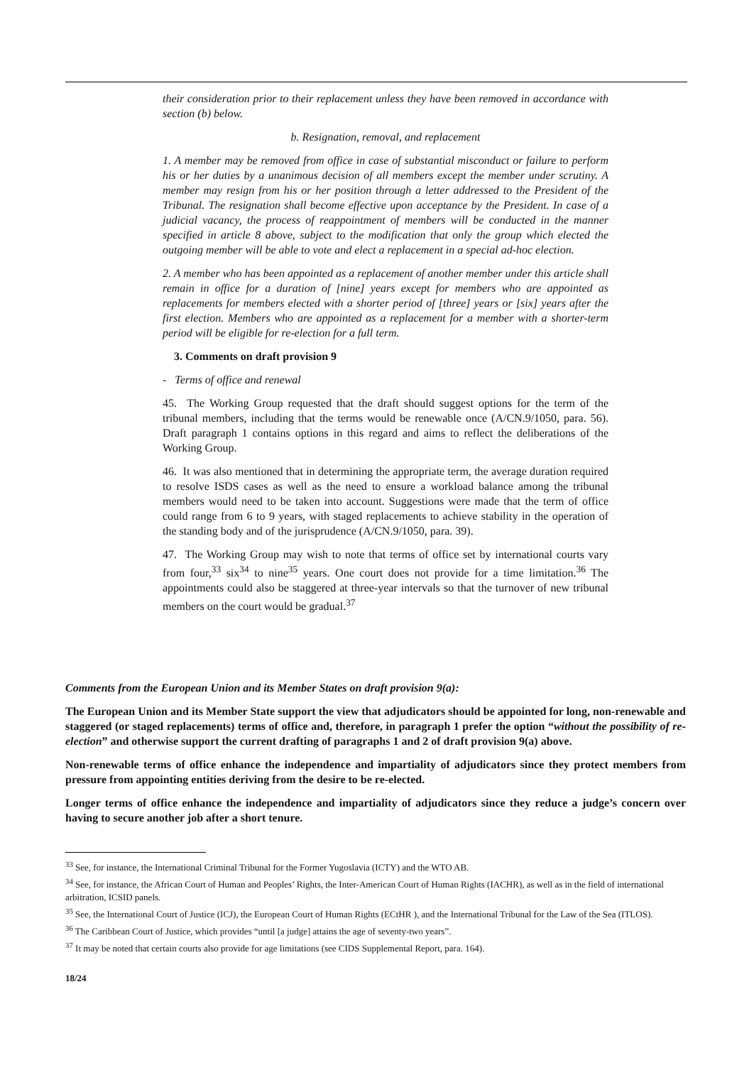their consideration prior to their replacement unless they have been removed in accordance with section (b) below.
b. Resignation, removal, and replacement
1. A member may be removed from office in case of substantial misconduct or failure to perform his or her duties by a unanimous decision of all members except the member under scrutiny. A member may resign from his or her position through a letter addressed to the President of the Tribunal. The resignation shall become effective upon acceptance by the President. In case of a judicial vacancy, the process of reappointment of members will be conducted in the manner specified in article 8 above, subject to the modification that only the group which elected the outgoing member will be able to vote and elect a replacement in a special ad-hoc election.
2. A member who has been appointed as a replacement of another member under this article shall remain in office for a duration of [nine] years except for members who are appointed as replacements for members elected with a shorter period of [three] years or [six] years after the first election. Members who are appointed as a replacement for a member with a shorter-term period will be eligible for re-election for a full term.
3. Comments on draft provision 9
- Terms of office and renewal
45. The Working Group requested that the draft should suggest options for the term of the tribunal members, including that the terms would be renewable once (A/CN.9/1050, para. 56). Draft paragraph 1 contains options in this regard and aims to reflect the deliberations of the Working Group.
46. It was also mentioned that in determining the appropriate term, the average duration required to resolve ISDS cases as well as the need to ensure a workload balance among the tribunal members would need to be taken into account. Suggestions were made that the term of office could range from 6 to 9 years, with staged replacements to achieve stability in the operation of the standing body and of the jurisprudence (A/CN.9/1050, para. 39).
47. The Working Group may wish to note that terms of office set by international courts vary from four,<sup>33</sup> six<sup>34</sup> to nine<sup>35</sup> years. One court does not provide for a time limitation.<sup>36</sup> The appointments could also be staggered at three-year intervals so that the turnover of new tribunal members on the court would be gradual.<sup>37</sup>
Comments from the European Union and its Member States on draft provision 9(a):
The European Union and its Member State support the view that adjudicators should be appointed for long, non-renewable and staggered (or staged replacements) terms of office and, therefore, in paragraph 1 prefer the option “without the possibility of re-election” and otherwise support the current drafting of paragraphs 1 and 2 of draft provision 9(a) above.
Non-renewable terms of office enhance the independence and impartiality of adjudicators since they protect members from pressure from appointing entities deriving from the desire to be re-elected.
Longer terms of office enhance the independence and impartiality of adjudicators since they reduce a judge’s concern over having to secure another job after a short tenure.
<sup>33</sup> See, for instance, the International Criminal Tribunal for the Former Yugoslavia (ICTY) and the WTO AB.
<sup>34</sup> See, for instance, the African Court of Human and Peoples’ Rights, the Inter-American Court of Human Rights (IACHR), as well as in the field of international arbitration, ICSID panels.
<sup>35</sup> See, the International Court of Justice (ICJ), the European Court of Human Rights (ECtHR ), and the International Tribunal for the Law of the Sea (ITLOS).
<sup>36</sup> The Caribbean Court of Justice, which provides “until [a judge] attains the age of seventy-two years”.
<sup>37</sup> It may be noted that certain courts also provide for age limitations (see CIDS Supplemental Report, para. 164).
18/24